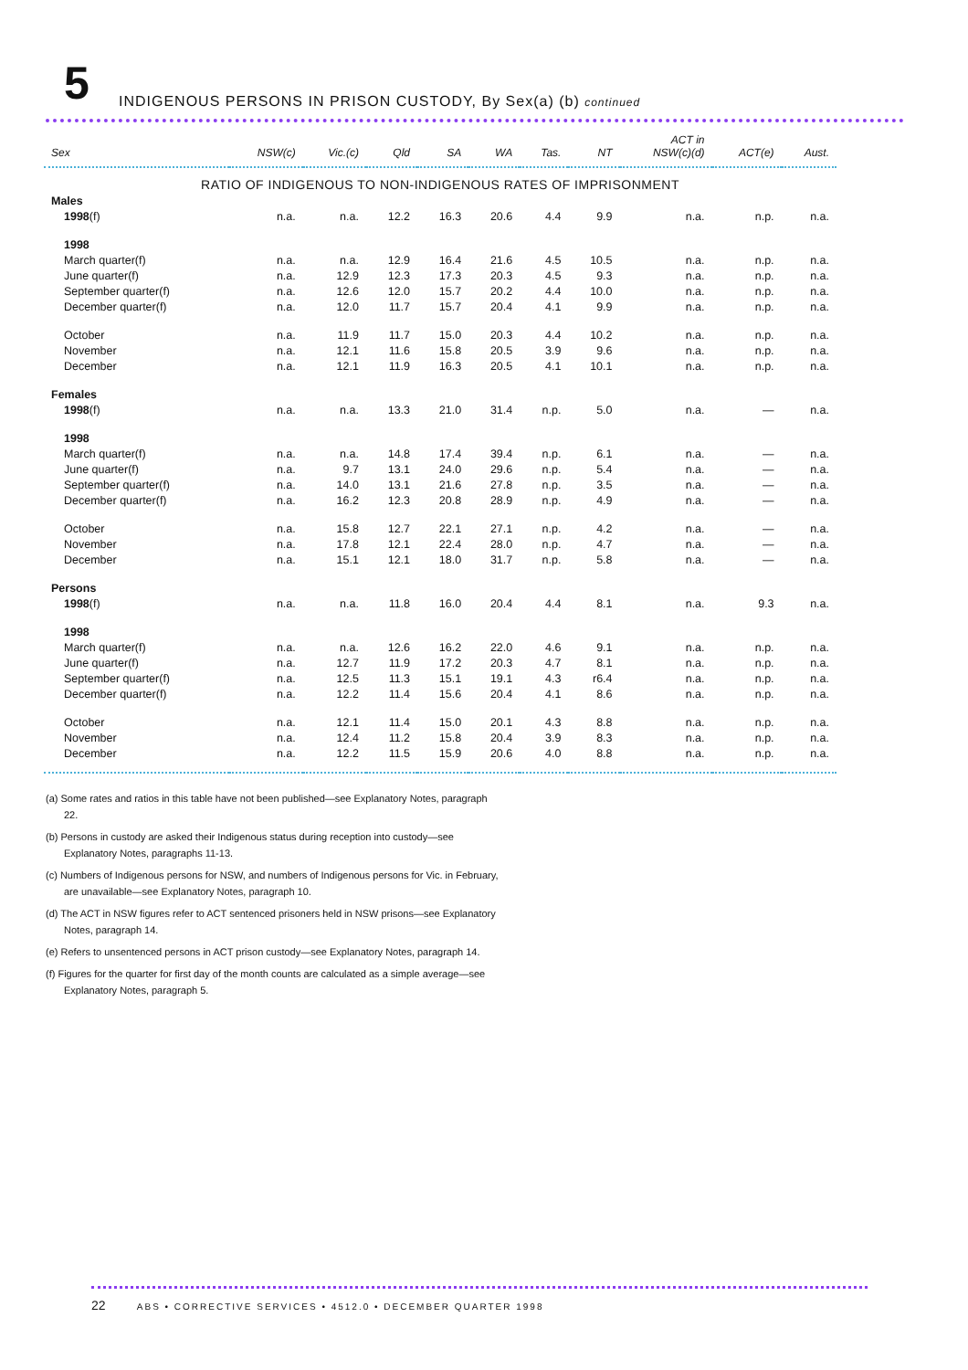5 INDIGENOUS PERSONS IN PRISON CUSTODY, By Sex(a) (b) continued
| Sex | NSW(c) | Vic.(c) | Qld | SA | WA | Tas. | NT | ACT in NSW(c)(d) | ACT(e) | Aust. |
| --- | --- | --- | --- | --- | --- | --- | --- | --- | --- | --- |
| RATIO OF INDIGENOUS TO NON-INDIGENOUS RATES OF IMPRISONMENT | | | | | | | | | | |
| Males | | | | | | | | | | |
| 1998 (f) | n.a. | n.a. | 12.2 | 16.3 | 20.6 | 4.4 | 9.9 | n.a. | n.p. | n.a. |
| 1998 | | | | | | | | | | |
| March quarter(f) | n.a. | n.a. | 12.9 | 16.4 | 21.6 | 4.5 | 10.5 | n.a. | n.p. | n.a. |
| June quarter(f) | n.a. | 12.9 | 12.3 | 17.3 | 20.3 | 4.5 | 9.3 | n.a. | n.p. | n.a. |
| September quarter(f) | n.a. | 12.6 | 12.0 | 15.7 | 20.2 | 4.4 | 10.0 | n.a. | n.p. | n.a. |
| December quarter(f) | n.a. | 12.0 | 11.7 | 15.7 | 20.4 | 4.1 | 9.9 | n.a. | n.p. | n.a. |
| October | n.a. | 11.9 | 11.7 | 15.0 | 20.3 | 4.4 | 10.2 | n.a. | n.p. | n.a. |
| November | n.a. | 12.1 | 11.6 | 15.8 | 20.5 | 3.9 | 9.6 | n.a. | n.p. | n.a. |
| December | n.a. | 12.1 | 11.9 | 16.3 | 20.5 | 4.1 | 10.1 | n.a. | n.p. | n.a. |
| Females | | | | | | | | | | |
| 1998 (f) | n.a. | n.a. | 13.3 | 21.0 | 31.4 | n.p. | 5.0 | n.a. | — | n.a. |
| 1998 | | | | | | | | | | |
| March quarter(f) | n.a. | n.a. | 14.8 | 17.4 | 39.4 | n.p. | 6.1 | n.a. | — | n.a. |
| June quarter(f) | n.a. | 9.7 | 13.1 | 24.0 | 29.6 | n.p. | 5.4 | n.a. | — | n.a. |
| September quarter(f) | n.a. | 14.0 | 13.1 | 21.6 | 27.8 | n.p. | 3.5 | n.a. | — | n.a. |
| December quarter(f) | n.a. | 16.2 | 12.3 | 20.8 | 28.9 | n.p. | 4.9 | n.a. | — | n.a. |
| October | n.a. | 15.8 | 12.7 | 22.1 | 27.1 | n.p. | 4.2 | n.a. | — | n.a. |
| November | n.a. | 17.8 | 12.1 | 22.4 | 28.0 | n.p. | 4.7 | n.a. | — | n.a. |
| December | n.a. | 15.1 | 12.1 | 18.0 | 31.7 | n.p. | 5.8 | n.a. | — | n.a. |
| Persons | | | | | | | | | | |
| 1998 (f) | n.a. | n.a. | 11.8 | 16.0 | 20.4 | 4.4 | 8.1 | n.a. | 9.3 | n.a. |
| 1998 | | | | | | | | | | |
| March quarter(f) | n.a. | n.a. | 12.6 | 16.2 | 22.0 | 4.6 | 9.1 | n.a. | n.p. | n.a. |
| June quarter(f) | n.a. | 12.7 | 11.9 | 17.2 | 20.3 | 4.7 | 8.1 | n.a. | n.p. | n.a. |
| September quarter(f) | n.a. | 12.5 | 11.3 | 15.1 | 19.1 | 4.3 | r6.4 | n.a. | n.p. | n.a. |
| December quarter(f) | n.a. | 12.2 | 11.4 | 15.6 | 20.4 | 4.1 | 8.6 | n.a. | n.p. | n.a. |
| October | n.a. | 12.1 | 11.4 | 15.0 | 20.1 | 4.3 | 8.8 | n.a. | n.p. | n.a. |
| November | n.a. | 12.4 | 11.2 | 15.8 | 20.4 | 3.9 | 8.3 | n.a. | n.p. | n.a. |
| December | n.a. | 12.2 | 11.5 | 15.9 | 20.6 | 4.0 | 8.8 | n.a. | n.p. | n.a. |
(a) Some rates and ratios in this table have not been published—see Explanatory Notes, paragraph 22.
(b) Persons in custody are asked their Indigenous status during reception into custody—see Explanatory Notes, paragraphs 11-13.
(c) Numbers of Indigenous persons for NSW, and numbers of Indigenous persons for Vic. in February, are unavailable—see Explanatory Notes, paragraph 10.
(d) The ACT in NSW figures refer to ACT sentenced prisoners held in NSW prisons—see Explanatory Notes, paragraph 14.
(e) Refers to unsentenced persons in ACT prison custody—see Explanatory Notes, paragraph 14.
(f) Figures for the quarter for first day of the month counts are calculated as a simple average—see Explanatory Notes, paragraph 5.
22 ABS • CORRECTIVE SERVICES • 4512.0 • DECEMBER QUARTER 1998